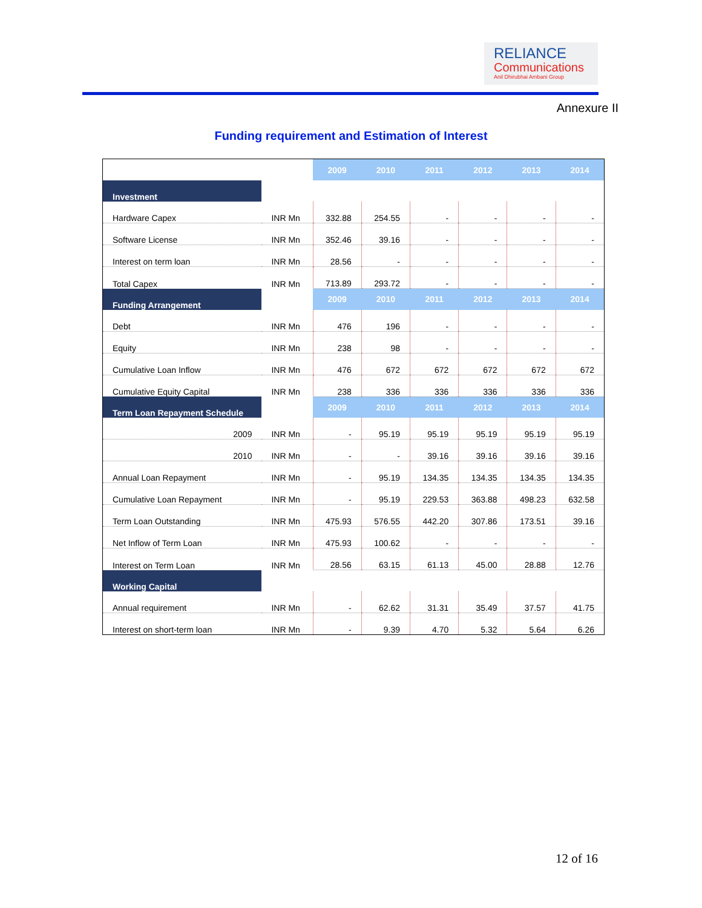RELIANCE
Communications
Anil Dhirubhai Ambani Group
Annexure II
Funding requirement and Estimation of Interest
| | | 2009 | 2010 | 2011 | 2012 | 2013 | 2014 |
| --- | --- | --- | --- | --- | --- | --- | --- |
| Investment | | | | | | | |
| Hardware Capex | INR Mn | 332.88 | 254.55 | - | - | - | - |
| Software License | INR Mn | 352.46 | 39.16 | - | - | - | - |
| Interest on term loan | INR Mn | 28.56 | - | - | - | - | - |
| Total Capex | INR Mn | 713.89 | 293.72 | - | - | - | - |
| Funding Arrangement | | 2009 | 2010 | 2011 | 2012 | 2013 | 2014 |
| Debt | INR Mn | 476 | 196 | - | - | - | - |
| Equity | INR Mn | 238 | 98 | - | - | - | - |
| Cumulative Loan Inflow | INR Mn | 476 | 672 | 672 | 672 | 672 | 672 |
| Cumulative Equity Capital | INR Mn | 238 | 336 | 336 | 336 | 336 | 336 |
| Term Loan Repayment Schedule | | 2009 | 2010 | 2011 | 2012 | 2013 | 2014 |
| 2009 | INR Mn | - | 95.19 | 95.19 | 95.19 | 95.19 | 95.19 |
| 2010 | INR Mn | - | - | 39.16 | 39.16 | 39.16 | 39.16 |
| Annual Loan Repayment | INR Mn | - | 95.19 | 134.35 | 134.35 | 134.35 | 134.35 |
| Cumulative Loan Repayment | INR Mn | - | 95.19 | 229.53 | 363.88 | 498.23 | 632.58 |
| Term Loan Outstanding | INR Mn | 475.93 | 576.55 | 442.20 | 307.86 | 173.51 | 39.16 |
| Net Inflow of Term Loan | INR Mn | 475.93 | 100.62 | - | - | - | - |
| Interest on Term Loan | INR Mn | 28.56 | 63.15 | 61.13 | 45.00 | 28.88 | 12.76 |
| Working Capital | | | | | | | |
| Annual requirement | INR Mn | - | 62.62 | 31.31 | 35.49 | 37.57 | 41.75 |
| Interest on short-term loan | INR Mn | - | 9.39 | 4.70 | 5.32 | 5.64 | 6.26 |
12 of 16